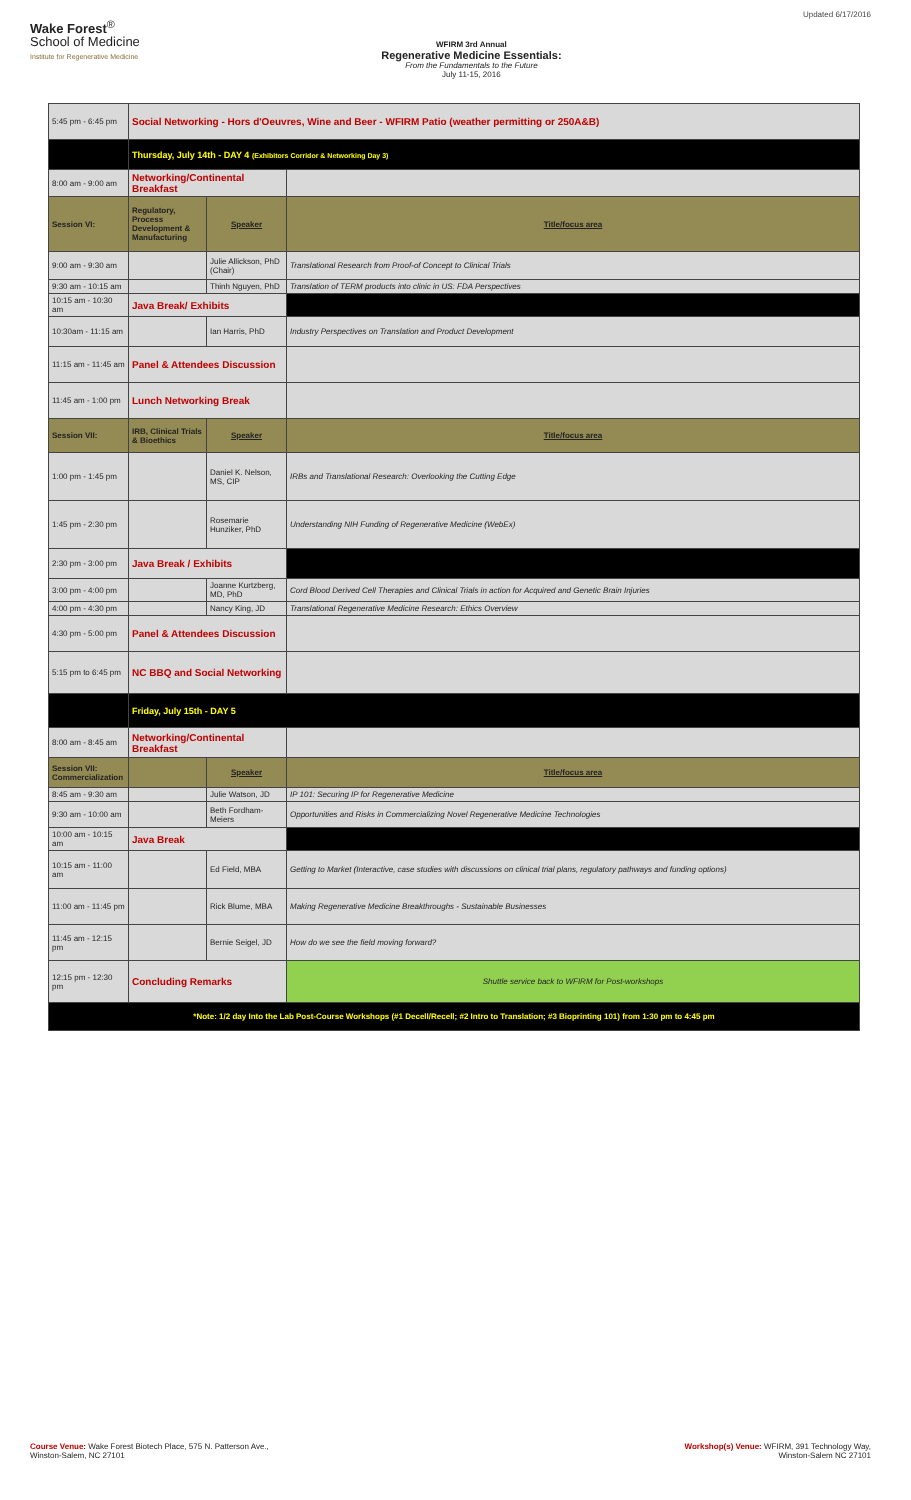Wake Forest<sup>®</sup>
School of Medicine
Institute for Regenerative Medicine
WFIRM 3rd Annual
Regenerative Medicine Essentials:
From the Fundamentals to the Future
July 11-15, 2016
Updated 6/17/2016
| 5:45 pm - 6:45 pm | Social Networking - Hors d'Oeuvres, Wine and Beer - WFIRM Patio (weather permitting or 250A&B) | | |
| | Thursday, July 14th - DAY 4 (Exhibitors Corridor & Networking Day 3) | | |
| 8:00 am - 9:00 am | Networking/Continental Breakfast | | |
| Session VI: | Regulatory, Process Development & Manufacturing | Speaker | Title/focus area |
| 9:00 am - 9:30 am | | Julie Allickson, PhD (Chair) | Translational Research from Proof-of Concept to Clinical Trials |
| 9:30 am - 10:15 am | | Thinh Nguyen, PhD | Translation of TERM products into clinic in US: FDA Perspectives |
| 10:15 am - 10:30 am | Java Break/ Exhibits | | |
| 10:30am - 11:15 am | | Ian Harris, PhD | Industry Perspectives on Translation and Product Development |
| 11:15 am - 11:45 am | Panel & Attendees Discussion | | |
| 11:45 am - 1:00 pm | Lunch Networking Break | | |
| Session VII: | IRB, Clinical Trials & Bioethics | Speaker | Title/focus area |
| 1:00 pm - 1:45 pm | | Daniel K. Nelson, MS, CIP | IRBs and Translational Research: Overlooking the Cutting Edge |
| 1:45 pm - 2:30 pm | | Rosemarie Hunziker, PhD | Understanding NIH Funding of Regenerative Medicine (WebEx) |
| 2:30 pm - 3:00 pm | Java Break / Exhibits | | |
| 3:00 pm - 4:00 pm | | Joanne Kurtzberg, MD, PhD | Cord Blood Derived Cell Therapies and Clinical Trials in action for Acquired and Genetic Brain Injuries |
| 4:00 pm - 4:30 pm | | Nancy King, JD | Translational Regenerative Medicine Research: Ethics Overview |
| 4:30 pm - 5:00 pm | Panel & Attendees Discussion | | |
| 5:15 pm to 6:45 pm | NC BBQ and Social Networking | | |
| | Friday, July 15th - DAY 5 | | |
| 8:00 am - 8:45 am | Networking/Continental Breakfast | | |
| Session VII: Commercialization | | Speaker | Title/focus area |
| 8:45 am - 9:30 am | | Julie Watson, JD | IP 101: Securing IP for Regenerative Medicine |
| 9:30 am - 10:00 am | | Beth Fordham-Meiers | Opportunities and Risks in Commercializing Novel Regenerative Medicine Technologies |
| 10:00 am - 10:15 am | Java Break | | |
| 10:15 am - 11:00 am | | Ed Field, MBA | Getting to Market (Interactive, case studies with discussions on clinical trial plans, regulatory pathways and funding options) |
| 11:00 am - 11:45 pm | | Rick Blume, MBA | Making Regenerative Medicine Breakthroughs - Sustainable Businesses |
| 11:45 am - 12:15 pm | | Bernie Seigel, JD | How do we see the field moving forward? |
| 12:15 pm - 12:30 pm | Concluding Remarks | | Shuttle service back to WFIRM for Post-workshops |
| *Note: 1/2 day Into the Lab Post-Course Workshops (#1 Decell/Recell; #2 Intro to Translation; #3 Bioprinting 101) from 1:30 pm to 4:45 pm | | | |
Course Venue: Wake Forest Biotech Place, 575 N. Patterson Ave.,
Winston-Salem, NC 27101
Workshop(s) Venue: WFIRM, 391 Technology Way,
Winston-Salem NC 27101